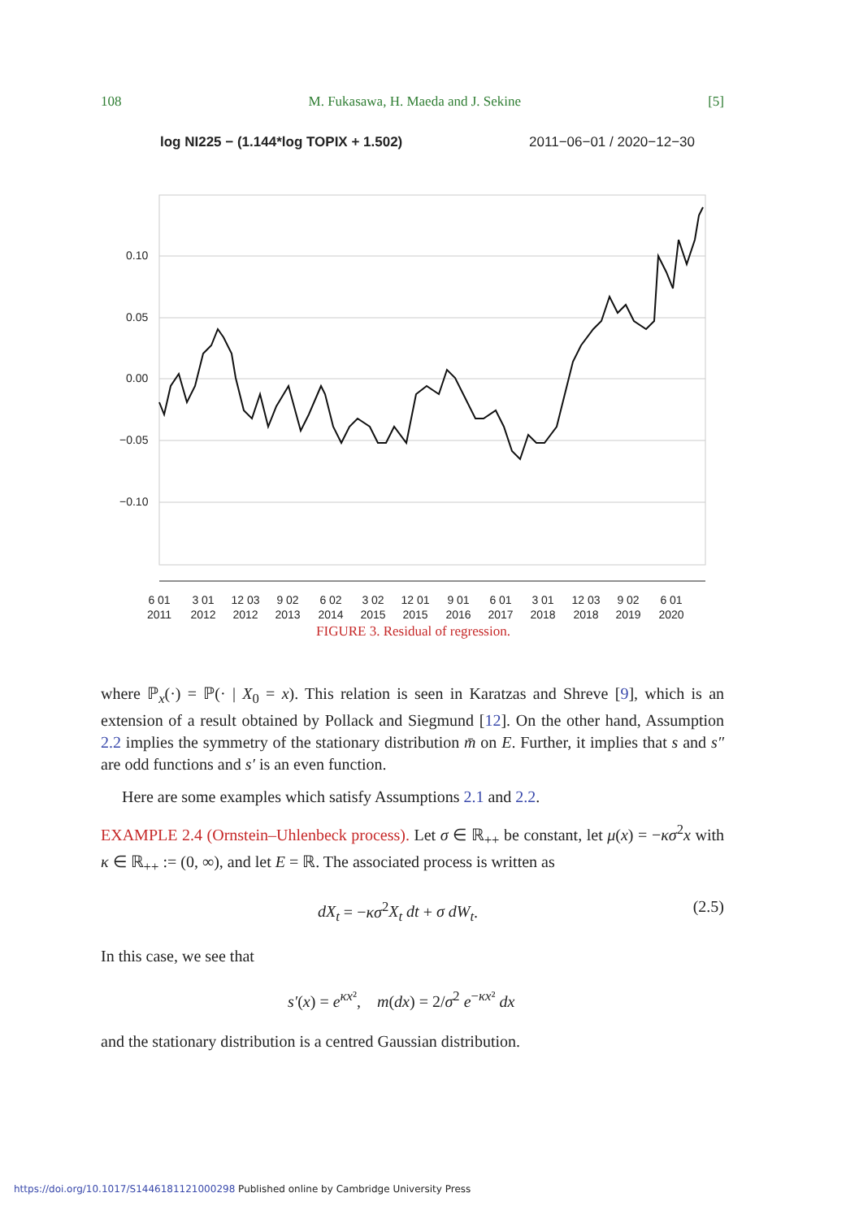108 M. Fukasawa, H. Maeda and J. Sekine [5]
log NI225 − (1.144*log TOPIX + 1.502) 2011−06−01 / 2020−12−30
0.10
0.05
0.00
−0.05
−0.10
6 01
2011
3 01
2012
12 03
2012
9 02
2013
6 02
2014
3 02
2015
12 01
2015
9 01
2016
6 01
2017
3 01
2018
12 03
2018
9 02
2019
6 01
2020
FIGURE 3. Residual of regression.
where ℙ<sub>x</sub>(·) = ℙ(· | X<sub>0</sub> = x). This relation is seen in Karatzas and Shreve [9], which is an extension of a result obtained by Pollack and Siegmund [12]. On the other hand, Assumption 2.2 implies the symmetry of the stationary distribution m̄ on E. Further, it implies that s and s″ are odd functions and s′ is an even function.
Here are some examples which satisfy Assumptions 2.1 and 2.2.
EXAMPLE 2.4 (Ornstein–Uhlenbeck process). Let σ ∈ ℝ<sub>++</sub> be constant, let μ(x) = −κσ<sup>2</sup>x with κ ∈ ℝ<sub>++</sub> := (0, ∞), and let E = ℝ. The associated process is written as
dX<sub>t</sub> = −κσ<sup>2</sup>X<sub>t</sub> dt + σ dW<sub>t</sub>. (2.5)
In this case, we see that
s′(x) = e<sup>κx²</sup>, m(dx) = 2/σ<sup>2</sup> e<sup>−κx²</sup> dx
and the stationary distribution is a centred Gaussian distribution.
https://doi.org/10.1017/S1446181121000298 Published online by Cambridge University Press